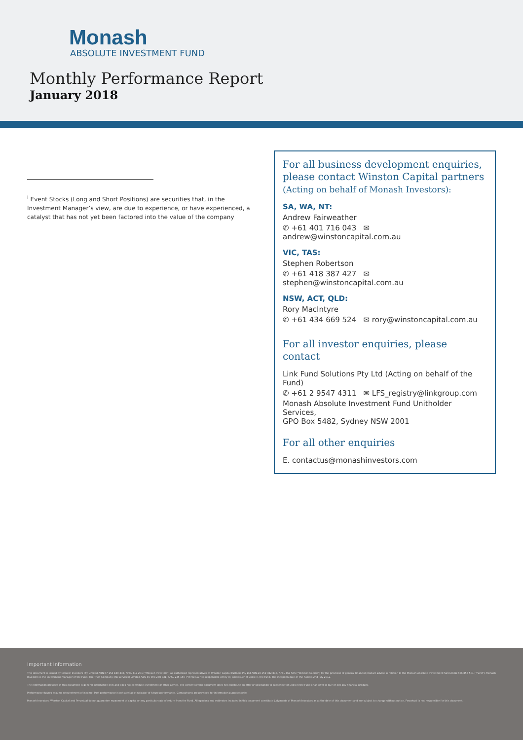Monash
ABSOLUTE INVESTMENT FUND
Monthly Performance Report
January 2018
<sup>i</sup> Event Stocks (Long and Short Positions) are securities that, in the Investment Manager’s view, are due to experience, or have experienced, a catalyst that has not yet been factored into the value of the company
For all business development enquiries, please contact Winston Capital partners
(Acting on behalf of Monash Investors):
SA, WA, NT:
Andrew Fairweather
✆ +61 401 716 043 ✉ andrew@winstoncapital.com.au
VIC, TAS:
Stephen Robertson
✆ +61 418 387 427 ✉ stephen@winstoncapital.com.au
NSW, ACT, QLD:
Rory MacIntyre
✆ +61 434 669 524 ✉ rory@winstoncapital.com.au
For all investor enquiries, please contact
Link Fund Solutions Pty Ltd (Acting on behalf of the Fund)
✆ +61 2 9547 4311 ✉ LFS_registry@linkgroup.com
Monash Absolute Investment Fund Unitholder Services,
GPO Box 5482, Sydney NSW 2001
For all other enquiries
E. contactus@monashinvestors.com
Important Information
This document is issued by Monash Investors Pty Limited ABN 67 153 180 333, AFSL 417 201 ("Monash Investors") as authorised representatives of Winston Capital Partners Pty Ltd ABN 29 159 382 813, AFSL 469 556 ("Winston Capital") for the provision of general financial product advice in relation to the Monash Absolute Investment Fund ARSN 606 855 501 ("Fund"). Monash Investors is the investment manager of the Fund. The Trust Company (RE Services) Limited ABN 45 003 278 831, AFSL 235 150 ("Perpetual") is responsible entity of, and issuer of units in, the Fund. The inception date of the Fund is 2nd July 2012.
The information provided in this document is general information only and does not constitute investment or other advice. The content of this document does not constitute an offer or solicitation to subscribe for units in the Fund or an offer to buy or sell any financial product.
Performance figures assume reinvestment of income. Past performance is not a reliable indicator of future performance. Comparisons are provided for information purposes only.
Monash Investors, Winston Capital and Perpetual do not guarantee repayment of capital or any particular rate of return from the Fund. All opinions and estimates included in this document constitute judgments of Monash Investors as at the date of this document and are subject to change without notice. Perpetual is not responsible for this document.